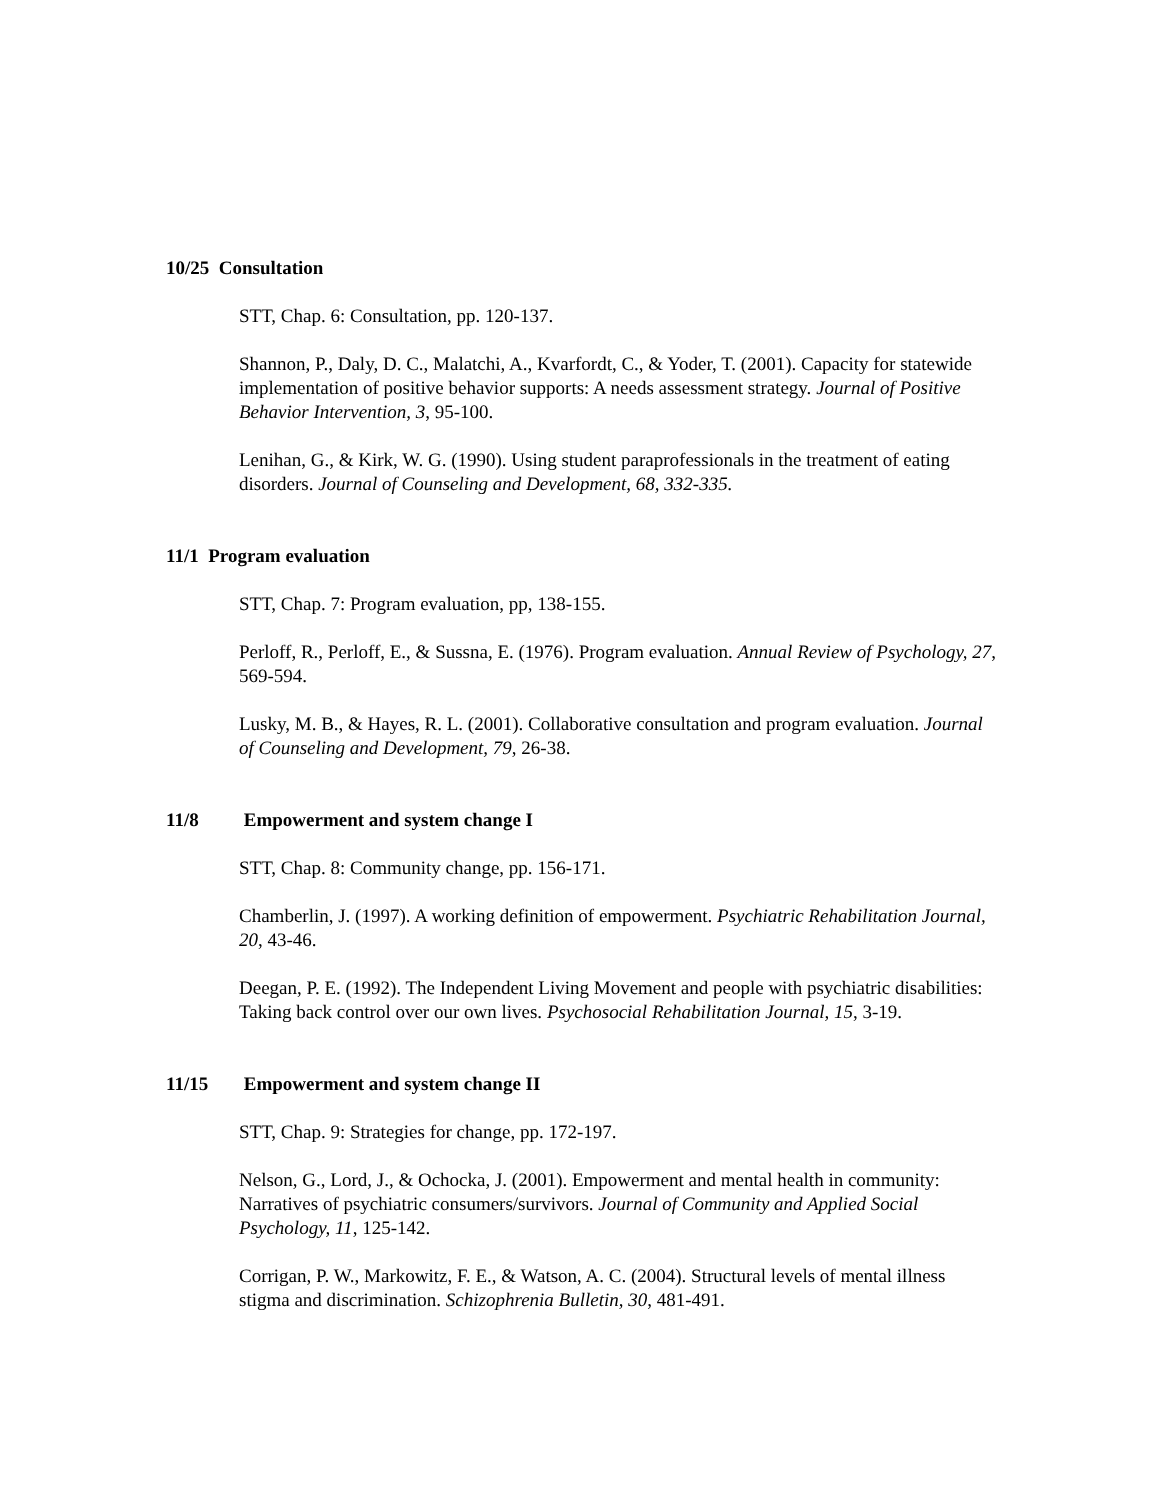10/25 Consultation
STT, Chap. 6: Consultation, pp. 120-137.
Shannon, P., Daly, D. C., Malatchi, A., Kvarfordt, C., & Yoder, T. (2001). Capacity for statewide implementation of positive behavior supports: A needs assessment strategy. Journal of Positive Behavior Intervention, 3, 95-100.
Lenihan, G., & Kirk, W. G. (1990). Using student paraprofessionals in the treatment of eating disorders. Journal of Counseling and Development, 68, 332-335.
11/1 Program evaluation
STT, Chap. 7: Program evaluation, pp, 138-155.
Perloff, R., Perloff, E., & Sussna, E. (1976). Program evaluation. Annual Review of Psychology, 27, 569-594.
Lusky, M. B., & Hayes, R. L. (2001). Collaborative consultation and program evaluation. Journal of Counseling and Development, 79, 26-38.
11/8 Empowerment and system change I
STT, Chap. 8: Community change, pp. 156-171.
Chamberlin, J. (1997). A working definition of empowerment. Psychiatric Rehabilitation Journal, 20, 43-46.
Deegan, P. E. (1992). The Independent Living Movement and people with psychiatric disabilities: Taking back control over our own lives. Psychosocial Rehabilitation Journal, 15, 3-19.
11/15 Empowerment and system change II
STT, Chap. 9: Strategies for change, pp. 172-197.
Nelson, G., Lord, J., & Ochocka, J. (2001). Empowerment and mental health in community: Narratives of psychiatric consumers/survivors. Journal of Community and Applied Social Psychology, 11, 125-142.
Corrigan, P. W., Markowitz, F. E., & Watson, A. C. (2004). Structural levels of mental illness stigma and discrimination. Schizophrenia Bulletin, 30, 481-491.